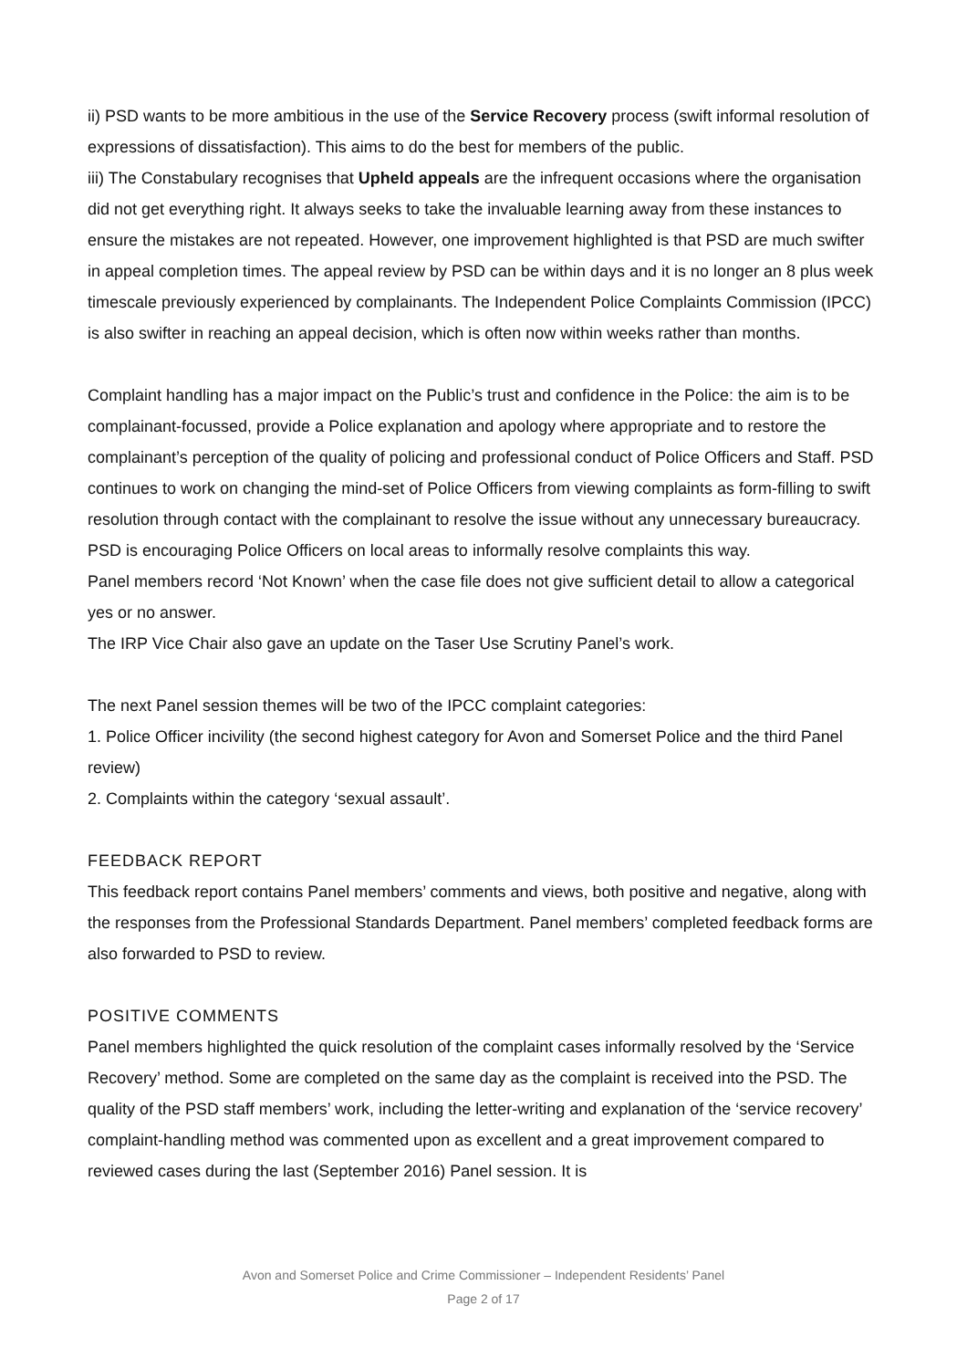ii) PSD wants to be more ambitious in the use of the Service Recovery process (swift informal resolution of expressions of dissatisfaction). This aims to do the best for members of the public.
iii) The Constabulary recognises that Upheld appeals are the infrequent occasions where the organisation did not get everything right. It always seeks to take the invaluable learning away from these instances to ensure the mistakes are not repeated. However, one improvement highlighted is that PSD are much swifter in appeal completion times. The appeal review by PSD can be within days and it is no longer an 8 plus week timescale previously experienced by complainants. The Independent Police Complaints Commission (IPCC) is also swifter in reaching an appeal decision, which is often now within weeks rather than months.
Complaint handling has a major impact on the Public’s trust and confidence in the Police: the aim is to be complainant-focussed, provide a Police explanation and apology where appropriate and to restore the complainant’s perception of the quality of policing and professional conduct of Police Officers and Staff. PSD continues to work on changing the mind-set of Police Officers from viewing complaints as form-filling to swift resolution through contact with the complainant to resolve the issue without any unnecessary bureaucracy. PSD is encouraging Police Officers on local areas to informally resolve complaints this way.
Panel members record ‘Not Known’ when the case file does not give sufficient detail to allow a categorical yes or no answer.
The IRP Vice Chair also gave an update on the Taser Use Scrutiny Panel’s work.
The next Panel session themes will be two of the IPCC complaint categories:
1. Police Officer incivility (the second highest category for Avon and Somerset Police and the third Panel review)
2. Complaints within the category ‘sexual assault’.
FEEDBACK REPORT
This feedback report contains Panel members’ comments and views, both positive and negative, along with the responses from the Professional Standards Department. Panel members’ completed feedback forms are also forwarded to PSD to review.
POSITIVE COMMENTS
Panel members highlighted the quick resolution of the complaint cases informally resolved by the ‘Service Recovery’ method. Some are completed on the same day as the complaint is received into the PSD. The quality of the PSD staff members’ work, including the letter-writing and explanation of the ‘service recovery’ complaint-handling method was commented upon as excellent and a great improvement compared to reviewed cases during the last (September 2016) Panel session. It is
Avon and Somerset Police and Crime Commissioner – Independent Residents’ Panel
Page 2 of 17